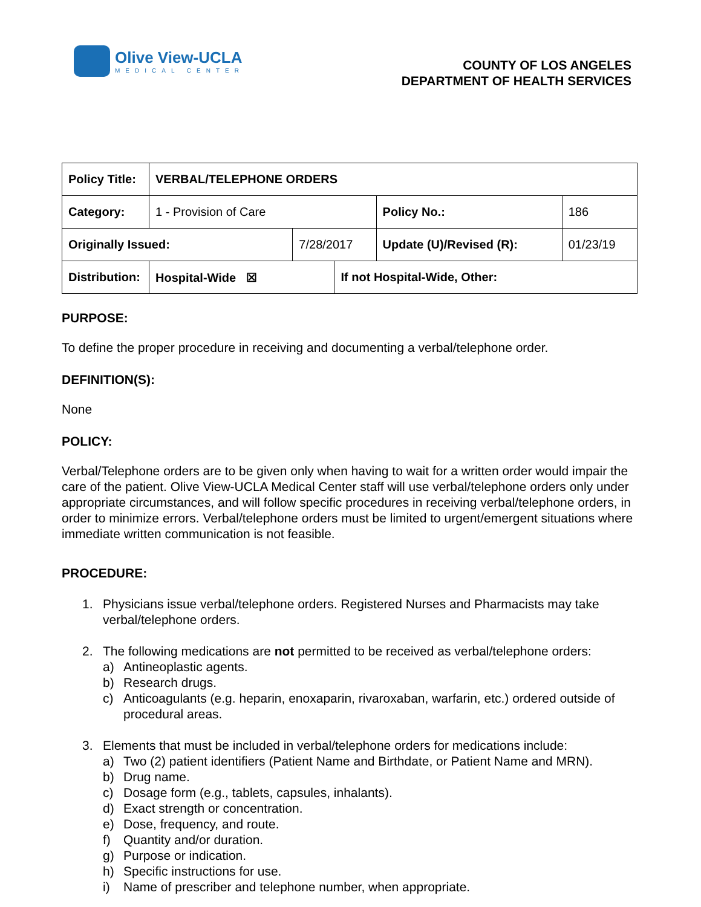Olive View-UCLA
MEDICAL CENTER
COUNTY OF LOS ANGELES
DEPARTMENT OF HEALTH SERVICES
| Policy Title: | VERBAL/TELEPHONE ORDERS | | | | |
| Category: | 1 - Provision of Care | | | Policy No.: | 186 |
| Originally Issued: | | 7/28/2017 | | Update (U)/Revised (R): | 01/23/19 |
| Distribution: | Hospital-Wide ☒ | | If not Hospital-Wide, Other: | | |
PURPOSE:
To define the proper procedure in receiving and documenting a verbal/telephone order.
DEFINITION(S):
None
POLICY:
Verbal/Telephone orders are to be given only when having to wait for a written order would impair the care of the patient. Olive View-UCLA Medical Center staff will use verbal/telephone orders only under appropriate circumstances, and will follow specific procedures in receiving verbal/telephone orders, in order to minimize errors. Verbal/telephone orders must be limited to urgent/emergent situations where immediate written communication is not feasible.
PROCEDURE:
1. Physicians issue verbal/telephone orders. Registered Nurses and Pharmacists may take verbal/telephone orders.
2. The following medications are not permitted to be received as verbal/telephone orders:
a) Antineoplastic agents.
b) Research drugs.
c) Anticoagulants (e.g. heparin, enoxaparin, rivaroxaban, warfarin, etc.) ordered outside of procedural areas.
3. Elements that must be included in verbal/telephone orders for medications include:
a) Two (2) patient identifiers (Patient Name and Birthdate, or Patient Name and MRN).
b) Drug name.
c) Dosage form (e.g., tablets, capsules, inhalants).
d) Exact strength or concentration.
e) Dose, frequency, and route.
f) Quantity and/or duration.
g) Purpose or indication.
h) Specific instructions for use.
i) Name of prescriber and telephone number, when appropriate.